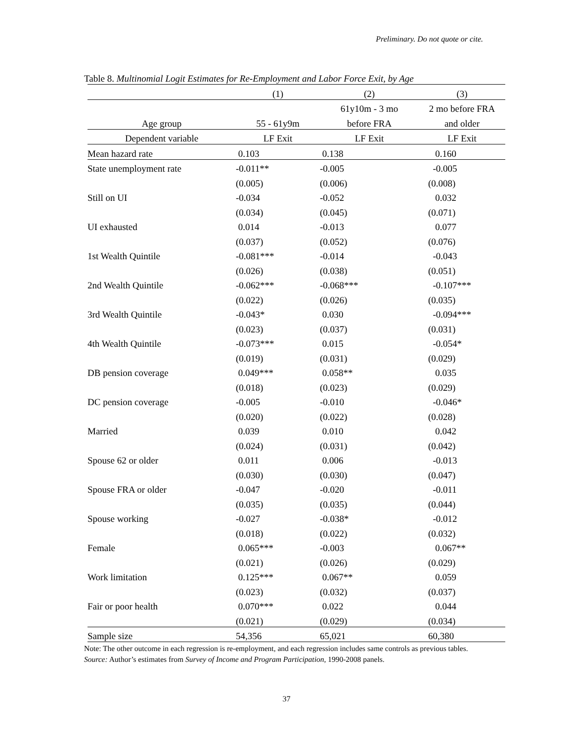Preliminary. Do not quote or cite.
Table 8. Multinomial Logit Estimates for Re-Employment and Labor Force Exit, by Age
| | (1) | (2) | (3) |
| --- | --- | --- | --- |
| | | 61y10m - 3 mo | 2 mo before FRA |
| Age group | 55 - 61y9m | before FRA | and older |
| Dependent variable | LF Exit | LF Exit | LF Exit |
| Mean hazard rate | 0.103 | 0.138 | 0.160 |
| State unemployment rate | -0.011** | -0.005 | -0.005 |
| | (0.005) | (0.006) | (0.008) |
| Still on UI | -0.034 | -0.052 | 0.032 |
| | (0.034) | (0.045) | (0.071) |
| UI exhausted | 0.014 | -0.013 | 0.077 |
| | (0.037) | (0.052) | (0.076) |
| 1st Wealth Quintile | -0.081*** | -0.014 | -0.043 |
| | (0.026) | (0.038) | (0.051) |
| 2nd Wealth Quintile | -0.062*** | -0.068*** | -0.107*** |
| | (0.022) | (0.026) | (0.035) |
| 3rd Wealth Quintile | -0.043* | 0.030 | -0.094*** |
| | (0.023) | (0.037) | (0.031) |
| 4th Wealth Quintile | -0.073*** | 0.015 | -0.054* |
| | (0.019) | (0.031) | (0.029) |
| DB pension coverage | 0.049*** | 0.058** | 0.035 |
| | (0.018) | (0.023) | (0.029) |
| DC pension coverage | -0.005 | -0.010 | -0.046* |
| | (0.020) | (0.022) | (0.028) |
| Married | 0.039 | 0.010 | 0.042 |
| | (0.024) | (0.031) | (0.042) |
| Spouse 62 or older | 0.011 | 0.006 | -0.013 |
| | (0.030) | (0.030) | (0.047) |
| Spouse FRA or older | -0.047 | -0.020 | -0.011 |
| | (0.035) | (0.035) | (0.044) |
| Spouse working | -0.027 | -0.038* | -0.012 |
| | (0.018) | (0.022) | (0.032) |
| Female | 0.065*** | -0.003 | 0.067** |
| | (0.021) | (0.026) | (0.029) |
| Work limitation | 0.125*** | 0.067** | 0.059 |
| | (0.023) | (0.032) | (0.037) |
| Fair or poor health | 0.070*** | 0.022 | 0.044 |
| | (0.021) | (0.029) | (0.034) |
| Sample size | 54,356 | 65,021 | 60,380 |
Note: The other outcome in each regression is re-employment, and each regression includes same controls as previous tables.
Source: Author’s estimates from Survey of Income and Program Participation, 1990-2008 panels.
37